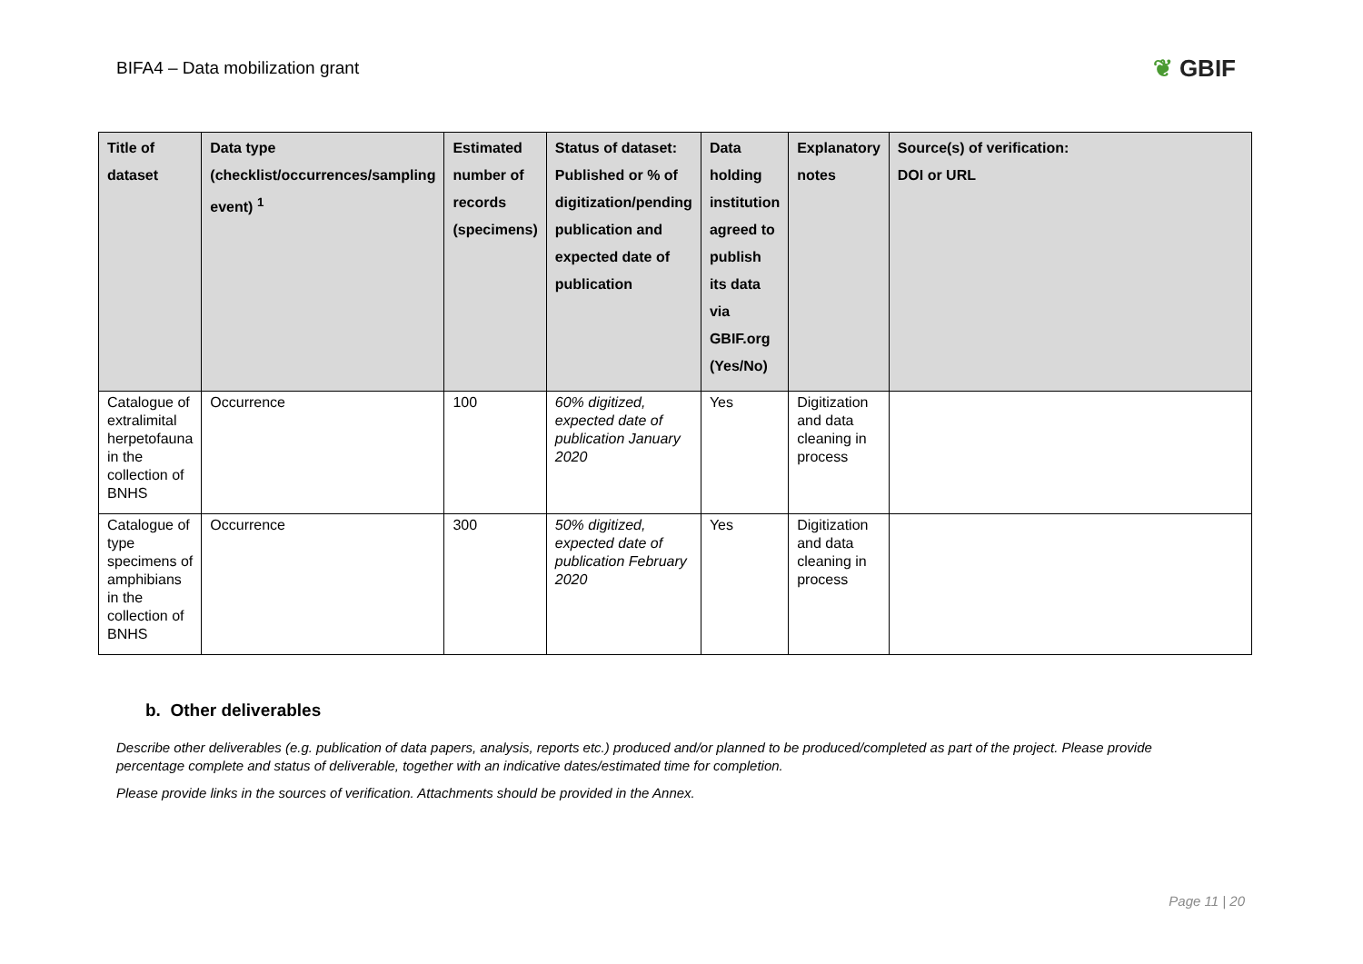BIFA4 – Data mobilization grant
❦ GBIF
| Title of dataset | Data type (checklist/occurrences/sampling event) <sup>1</sup> | Estimated number of records (specimens) | Status of dataset: Published or % of digitization/pending publication and expected date of publication | Data holding institution agreed to publish its data via GBIF.org (Yes/No) | Explanatory notes | Source(s) of verification: DOI or URL |
| --- | --- | --- | --- | --- | --- | --- |
| Catalogue of extralimital herpetofauna in the collection of BNHS | Occurrence | 100 | 60% digitized, expected date of publication January 2020 | Yes | Digitization and data cleaning in process | |
| Catalogue of type specimens of amphibians in the collection of BNHS | Occurrence | 300 | 50% digitized, expected date of publication February 2020 | Yes | Digitization and data cleaning in process | |
b. Other deliverables
Describe other deliverables (e.g. publication of data papers, analysis, reports etc.) produced and/or planned to be produced/completed as part of the project. Please provide percentage complete and status of deliverable, together with an indicative dates/estimated time for completion.
Please provide links in the sources of verification. Attachments should be provided in the Annex.
Page 11 | 20